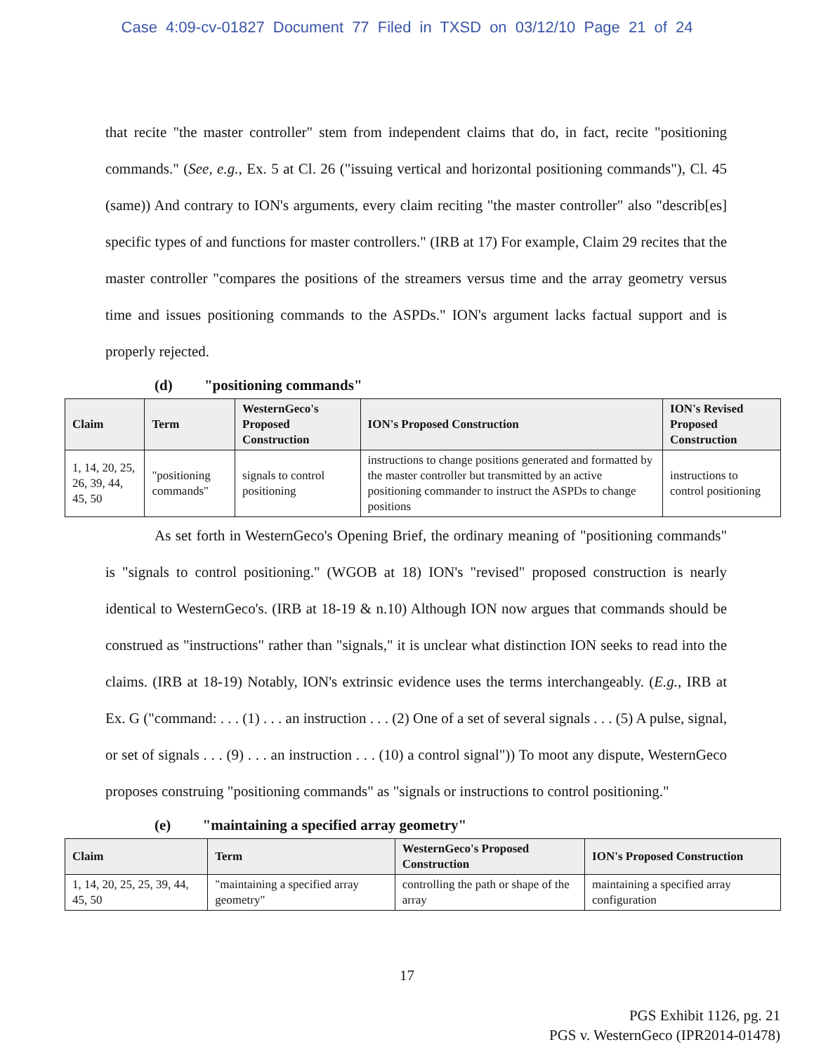Case 4:09-cv-01827 Document 77 Filed in TXSD on 03/12/10 Page 21 of 24
that recite "the master controller" stem from independent claims that do, in fact, recite "positioning commands." (See, e.g., Ex. 5 at Cl. 26 ("issuing vertical and horizontal positioning commands"), Cl. 45 (same)) And contrary to ION's arguments, every claim reciting "the master controller" also "describ[es] specific types of and functions for master controllers." (IRB at 17) For example, Claim 29 recites that the master controller "compares the positions of the streamers versus time and the array geometry versus time and issues positioning commands to the ASPDs." ION's argument lacks factual support and is properly rejected.
(d) "positioning commands"
| Claim | Term | WesternGeco's Proposed Construction | ION's Proposed Construction | ION's Revised Proposed Construction |
| --- | --- | --- | --- | --- |
| 1, 14, 20, 25, 26, 39, 44, 45, 50 | "positioning commands" | signals to control positioning | instructions to change positions generated and formatted by the master controller but transmitted by an active positioning commander to instruct the ASPDs to change positions | instructions to control positioning |
As set forth in WesternGeco's Opening Brief, the ordinary meaning of "positioning commands" is "signals to control positioning." (WGOB at 18) ION's "revised" proposed construction is nearly identical to WesternGeco's. (IRB at 18-19 & n.10) Although ION now argues that commands should be construed as "instructions" rather than "signals," it is unclear what distinction ION seeks to read into the claims. (IRB at 18-19) Notably, ION's extrinsic evidence uses the terms interchangeably. (E.g., IRB at Ex. G ("command: . . . (1) . . . an instruction . . . (2) One of a set of several signals . . . (5) A pulse, signal, or set of signals . . . (9) . . . an instruction . . . (10) a control signal")) To moot any dispute, WesternGeco proposes construing "positioning commands" as "signals or instructions to control positioning."
(e) "maintaining a specified array geometry"
| Claim | Term | WesternGeco's Proposed Construction | ION's Proposed Construction |
| --- | --- | --- | --- |
| 1, 14, 20, 25, 25, 39, 44, 45, 50 | "maintaining a specified array geometry" | controlling the path or shape of the array | maintaining a specified array configuration |
17
PGS Exhibit 1126, pg. 21
PGS v. WesternGeco (IPR2014-01478)